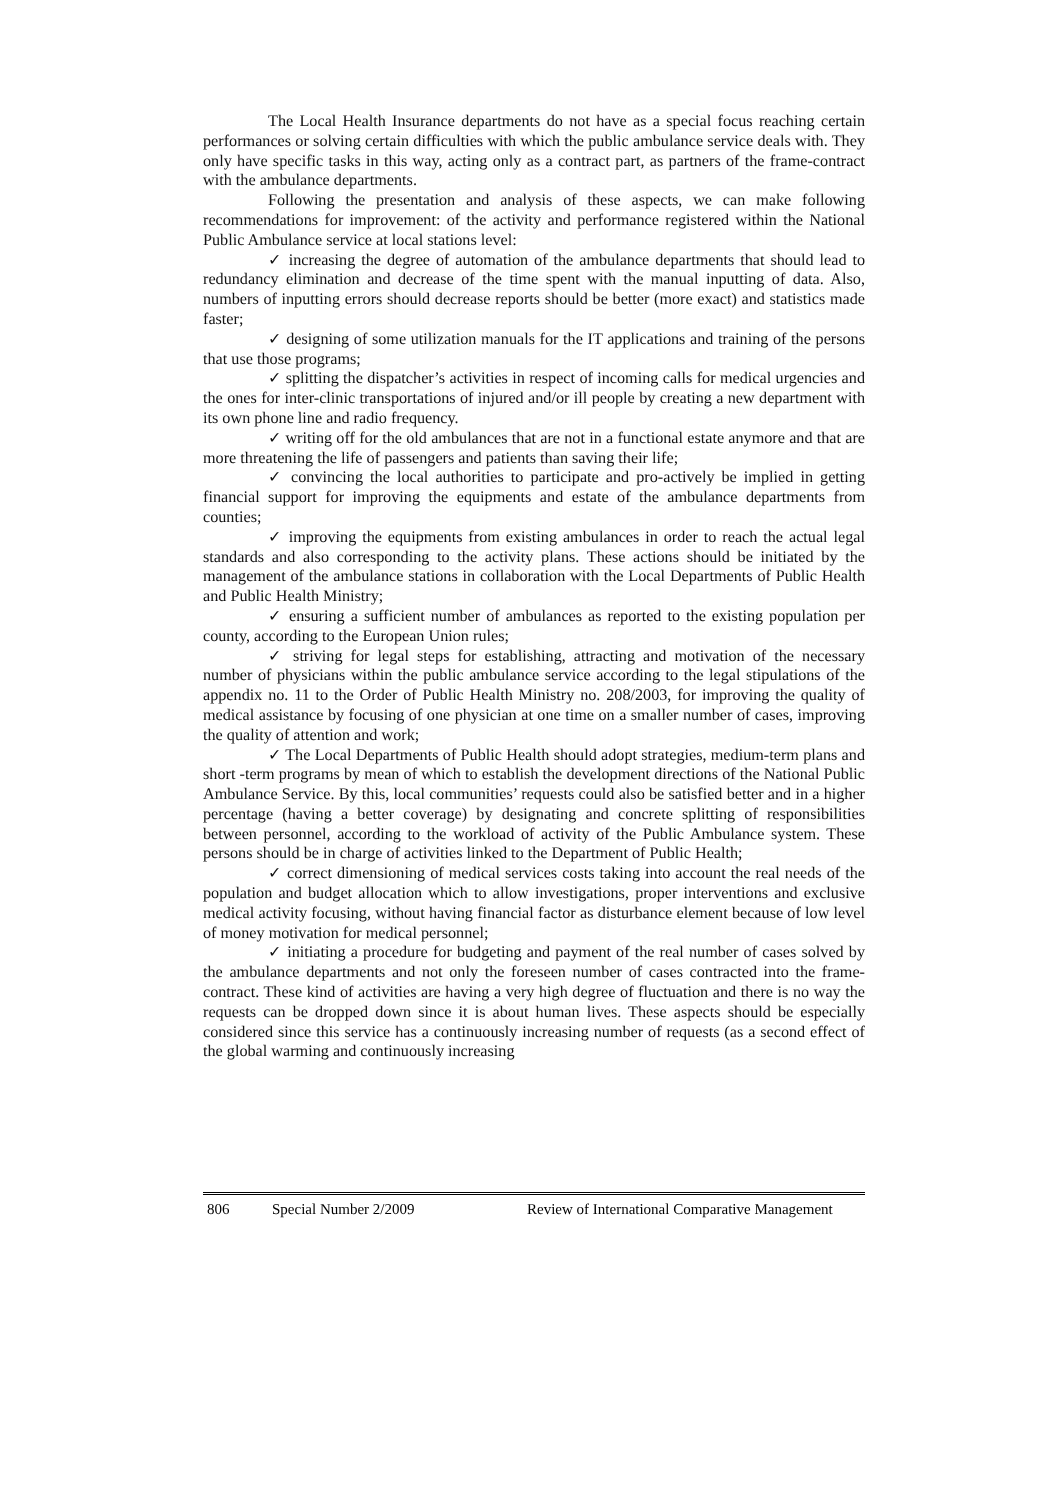The Local Health Insurance departments do not have as a special focus reaching certain performances or solving certain difficulties with which the public ambulance service deals with. They only have specific tasks in this way, acting only as a contract part, as partners of the frame-contract with the ambulance departments.
Following the presentation and analysis of these aspects, we can make following recommendations for improvement: of the activity and performance registered within the National Public Ambulance service at local stations level:
✓ increasing the degree of automation of the ambulance departments that should lead to redundancy elimination and decrease of the time spent with the manual inputting of data. Also, numbers of inputting errors should decrease reports should be better (more exact) and statistics made faster;
✓ designing of some utilization manuals for the IT applications and training of the persons that use those programs;
✓ splitting the dispatcher’s activities in respect of incoming calls for medical urgencies and the ones for inter-clinic transportations of injured and/or ill people by creating a new department with its own phone line and radio frequency.
✓ writing off for the old ambulances that are not in a functional estate anymore and that are more threatening the life of passengers and patients than saving their life;
✓ convincing the local authorities to participate and pro-actively be implied in getting financial support for improving the equipments and estate of the ambulance departments from counties;
✓ improving the equipments from existing ambulances in order to reach the actual legal standards and also corresponding to the activity plans. These actions should be initiated by the management of the ambulance stations in collaboration with the Local Departments of Public Health and Public Health Ministry;
✓ ensuring a sufficient number of ambulances as reported to the existing population per county, according to the European Union rules;
✓ striving for legal steps for establishing, attracting and motivation of the necessary number of physicians within the public ambulance service according to the legal stipulations of the appendix no. 11 to the Order of Public Health Ministry no. 208/2003, for improving the quality of medical assistance by focusing of one physician at one time on a smaller number of cases, improving the quality of attention and work;
✓ The Local Departments of Public Health should adopt strategies, medium-term plans and short -term programs by mean of which to establish the development directions of the National Public Ambulance Service. By this, local communities’ requests could also be satisfied better and in a higher percentage (having a better coverage) by designating and concrete splitting of responsibilities between personnel, according to the workload of activity of the Public Ambulance system. These persons should be in charge of activities linked to the Department of Public Health;
✓ correct dimensioning of medical services costs taking into account the real needs of the population and budget allocation which to allow investigations, proper interventions and exclusive medical activity focusing, without having financial factor as disturbance element because of low level of money motivation for medical personnel;
✓ initiating a procedure for budgeting and payment of the real number of cases solved by the ambulance departments and not only the foreseen number of cases contracted into the frame-contract. These kind of activities are having a very high degree of fluctuation and there is no way the requests can be dropped down since it is about human lives. These aspects should be especially considered since this service has a continuously increasing number of requests (as a second effect of the global warming and continuously increasing
806 Special Number 2/2009 Review of International Comparative Management